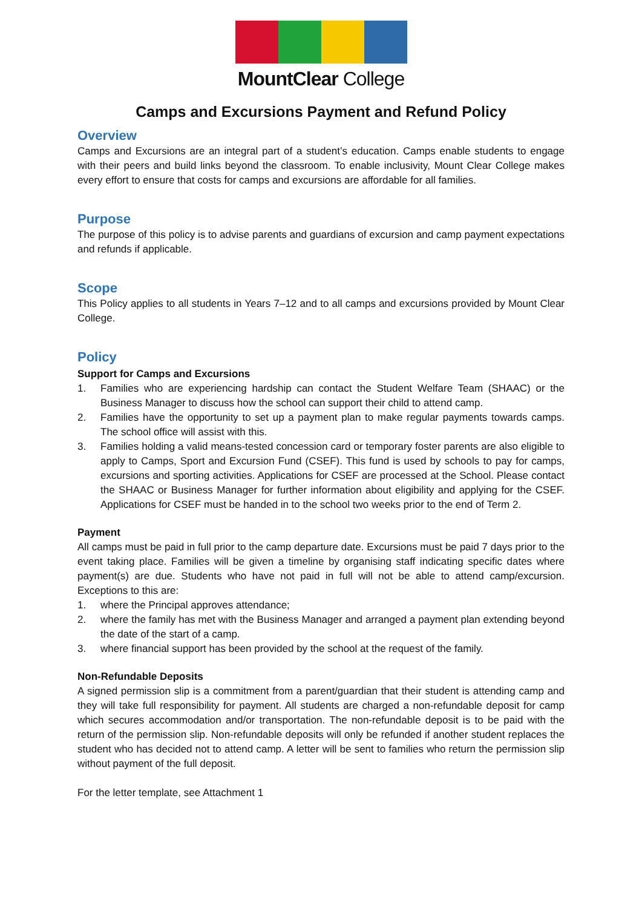MountClear College
Camps and Excursions Payment and Refund Policy
Overview
Camps and Excursions are an integral part of a student’s education. Camps enable students to engage with their peers and build links beyond the classroom. To enable inclusivity, Mount Clear College makes every effort to ensure that costs for camps and excursions are affordable for all families.
Purpose
The purpose of this policy is to advise parents and guardians of excursion and camp payment expectations and refunds if applicable.
Scope
This Policy applies to all students in Years 7–12 and to all camps and excursions provided by Mount Clear College.
Policy
Support for Camps and Excursions
1. Families who are experiencing hardship can contact the Student Welfare Team (SHAAC) or the Business Manager to discuss how the school can support their child to attend camp.
2. Families have the opportunity to set up a payment plan to make regular payments towards camps. The school office will assist with this.
3. Families holding a valid means-tested concession card or temporary foster parents are also eligible to apply to Camps, Sport and Excursion Fund (CSEF). This fund is used by schools to pay for camps, excursions and sporting activities. Applications for CSEF are processed at the School. Please contact the SHAAC or Business Manager for further information about eligibility and applying for the CSEF. Applications for CSEF must be handed in to the school two weeks prior to the end of Term 2.
Payment
All camps must be paid in full prior to the camp departure date. Excursions must be paid 7 days prior to the event taking place. Families will be given a timeline by organising staff indicating specific dates where payment(s) are due. Students who have not paid in full will not be able to attend camp/excursion. Exceptions to this are:
1. where the Principal approves attendance;
2. where the family has met with the Business Manager and arranged a payment plan extending beyond the date of the start of a camp.
3. where financial support has been provided by the school at the request of the family.
Non-Refundable Deposits
A signed permission slip is a commitment from a parent/guardian that their student is attending camp and they will take full responsibility for payment. All students are charged a non-refundable deposit for camp which secures accommodation and/or transportation. The non-refundable deposit is to be paid with the return of the permission slip. Non-refundable deposits will only be refunded if another student replaces the student who has decided not to attend camp. A letter will be sent to families who return the permission slip without payment of the full deposit.
For the letter template, see Attachment 1